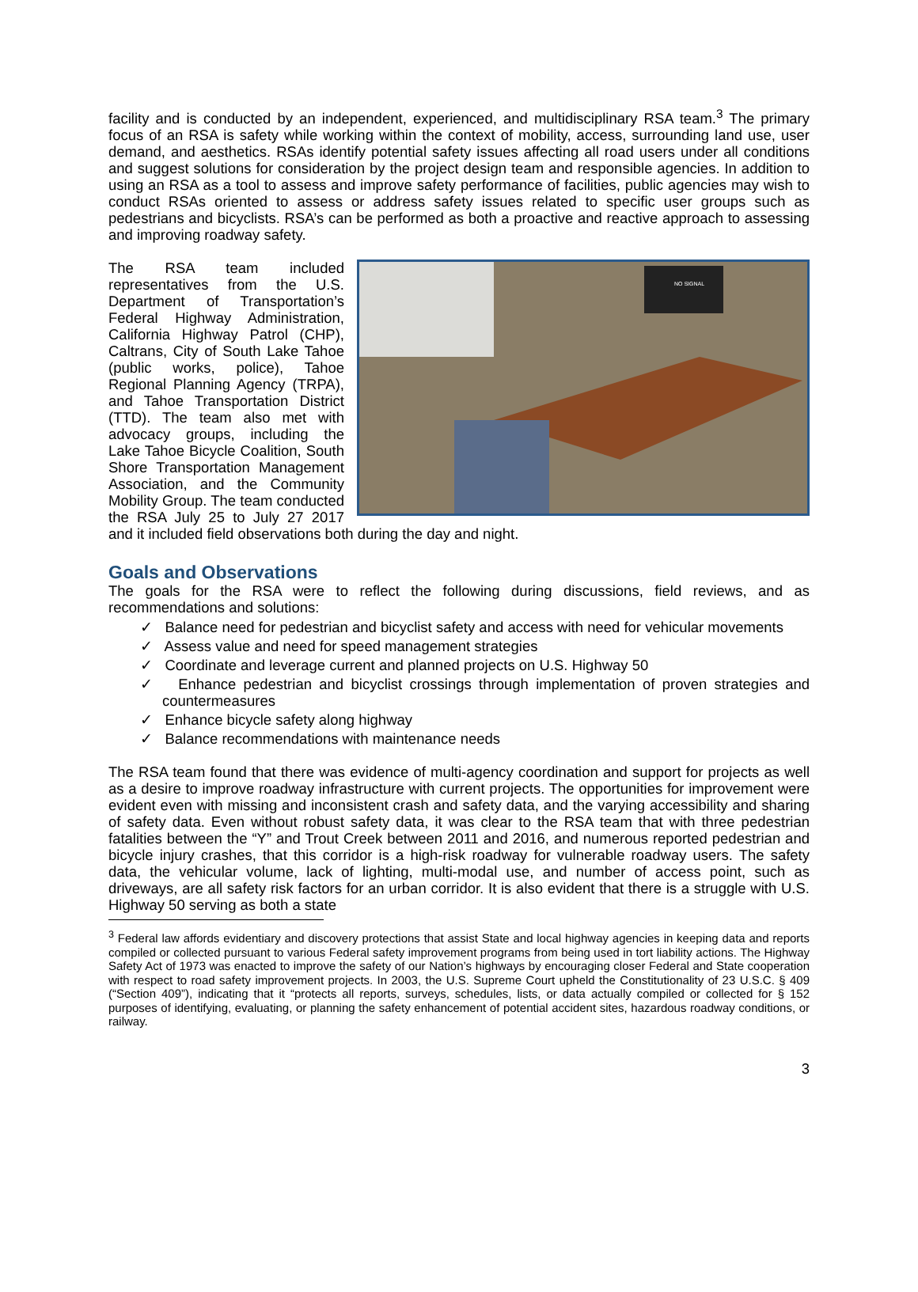facility and is conducted by an independent, experienced, and multidisciplinary RSA team.<sup>3</sup> The primary focus of an RSA is safety while working within the context of mobility, access, surrounding land use, user demand, and aesthetics. RSAs identify potential safety issues affecting all road users under all conditions and suggest solutions for consideration by the project design team and responsible agencies. In addition to using an RSA as a tool to assess and improve safety performance of facilities, public agencies may wish to conduct RSAs oriented to assess or address safety issues related to specific user groups such as pedestrians and bicyclists. RSA’s can be performed as both a proactive and reactive approach to assessing and improving roadway safety.
NO SIGNAL
The RSA team included representatives from the U.S. Department of Transportation’s Federal Highway Administration, California Highway Patrol (CHP), Caltrans, City of South Lake Tahoe (public works, police), Tahoe Regional Planning Agency (TRPA), and Tahoe Transportation District (TTD). The team also met with advocacy groups, including the Lake Tahoe Bicycle Coalition, South Shore Transportation Management Association, and the Community Mobility Group. The team conducted the RSA July 25 to July 27 2017 and it included field observations both during the day and night.
Goals and Observations
The goals for the RSA were to reflect the following during discussions, field reviews, and as recommendations and solutions:
✓ Balance need for pedestrian and bicyclist safety and access with need for vehicular movements
✓ Assess value and need for speed management strategies
✓ Coordinate and leverage current and planned projects on U.S. Highway 50
✓ Enhance pedestrian and bicyclist crossings through implementation of proven strategies and countermeasures
✓ Enhance bicycle safety along highway
✓ Balance recommendations with maintenance needs
The RSA team found that there was evidence of multi-agency coordination and support for projects as well as a desire to improve roadway infrastructure with current projects. The opportunities for improvement were evident even with missing and inconsistent crash and safety data, and the varying accessibility and sharing of safety data. Even without robust safety data, it was clear to the RSA team that with three pedestrian fatalities between the “Y” and Trout Creek between 2011 and 2016, and numerous reported pedestrian and bicycle injury crashes, that this corridor is a high-risk roadway for vulnerable roadway users. The safety data, the vehicular volume, lack of lighting, multi-modal use, and number of access point, such as driveways, are all safety risk factors for an urban corridor. It is also evident that there is a struggle with U.S. Highway 50 serving as both a state
<sup>3</sup> Federal law affords evidentiary and discovery protections that assist State and local highway agencies in keeping data and reports compiled or collected pursuant to various Federal safety improvement programs from being used in tort liability actions. The Highway Safety Act of 1973 was enacted to improve the safety of our Nation’s highways by encouraging closer Federal and State cooperation with respect to road safety improvement projects. In 2003, the U.S. Supreme Court upheld the Constitutionality of 23 U.S.C. § 409 (“Section 409”), indicating that it “protects all reports, surveys, schedules, lists, or data actually compiled or collected for § 152 purposes of identifying, evaluating, or planning the safety enhancement of potential accident sites, hazardous roadway conditions, or railway.
3